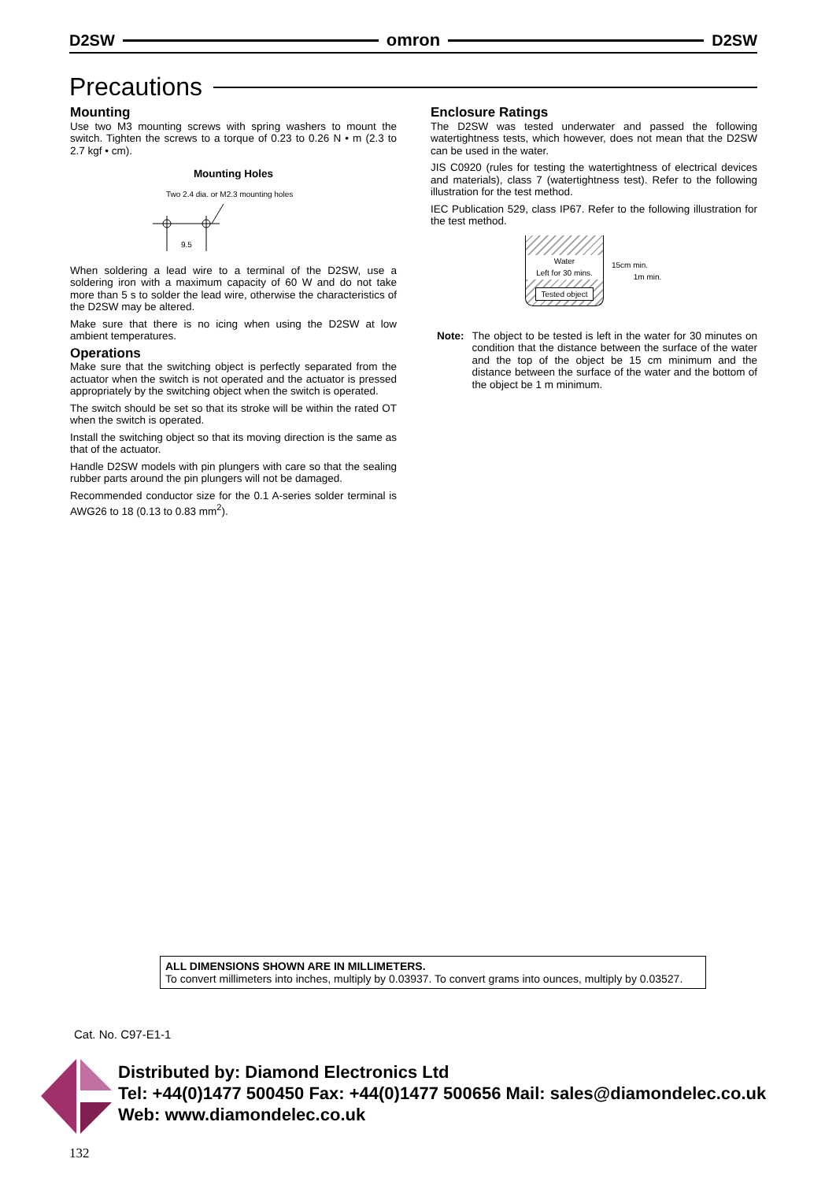D2SW omron D2SW
Precautions
Mounting
Use two M3 mounting screws with spring washers to mount the switch. Tighten the screws to a torque of 0.23 to 0.26 N • m (2.3 to 2.7 kgf • cm).
Mounting Holes
Two 2.4 dia. or M2.3 mounting holes
9.5
When soldering a lead wire to a terminal of the D2SW, use a soldering iron with a maximum capacity of 60 W and do not take more than 5 s to solder the lead wire, otherwise the characteristics of the D2SW may be altered.
Make sure that there is no icing when using the D2SW at low ambient temperatures.
Operations
Make sure that the switching object is perfectly separated from the actuator when the switch is not operated and the actuator is pressed appropriately by the switching object when the switch is operated.
The switch should be set so that its stroke will be within the rated OT when the switch is operated.
Install the switching object so that its moving direction is the same as that of the actuator.
Handle D2SW models with pin plungers with care so that the sealing rubber parts around the pin plungers will not be damaged.
Recommended conductor size for the 0.1 A-series solder terminal is AWG26 to 18 (0.13 to 0.83 mm<sup>2</sup>).
Enclosure Ratings
The D2SW was tested underwater and passed the following watertightness tests, which however, does not mean that the D2SW can be used in the water.
JIS C0920 (rules for testing the watertightness of electrical devices and materials), class 7 (watertightness test). Refer to the following illustration for the test method.
IEC Publication 529, class IP67. Refer to the following illustration for the test method.
Water
Left for 30 mins.
Tested object
15cm min.
1m min.
Note: The object to be tested is left in the water for 30 minutes on condition that the distance between the surface of the water and the top of the object be 15 cm minimum and the distance between the surface of the water and the bottom of the object be 1 m minimum.
ALL DIMENSIONS SHOWN ARE IN MILLIMETERS.
To convert millimeters into inches, multiply by 0.03937. To convert grams into ounces, multiply by 0.03527.
Cat. No. C97-E1-1
Distributed by: Diamond Electronics Ltd
Tel: +44(0)1477 500450 Fax: +44(0)1477 500656 Mail: sales@diamondelec.co.uk
Web: www.diamondelec.co.uk
132